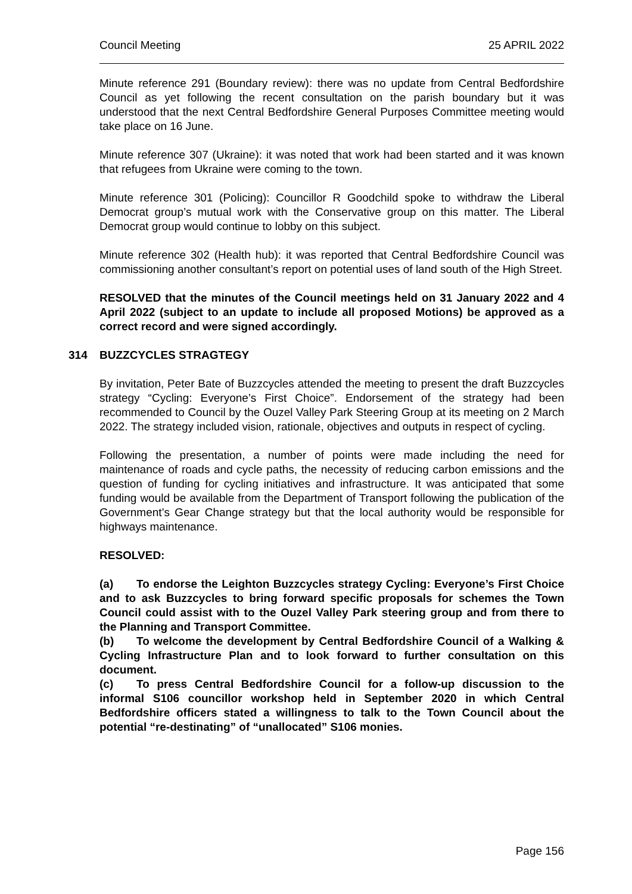Council Meeting 25 APRIL 2022
Minute reference 291 (Boundary review): there was no update from Central Bedfordshire Council as yet following the recent consultation on the parish boundary but it was understood that the next Central Bedfordshire General Purposes Committee meeting would take place on 16 June.
Minute reference 307 (Ukraine): it was noted that work had been started and it was known that refugees from Ukraine were coming to the town.
Minute reference 301 (Policing): Councillor R Goodchild spoke to withdraw the Liberal Democrat group’s mutual work with the Conservative group on this matter. The Liberal Democrat group would continue to lobby on this subject.
Minute reference 302 (Health hub): it was reported that Central Bedfordshire Council was commissioning another consultant’s report on potential uses of land south of the High Street.
RESOLVED that the minutes of the Council meetings held on 31 January 2022 and 4 April 2022 (subject to an update to include all proposed Motions) be approved as a correct record and were signed accordingly.
314 BUZZCYCLES STRAGTEGY
By invitation, Peter Bate of Buzzcycles attended the meeting to present the draft Buzzcycles strategy “Cycling: Everyone’s First Choice”. Endorsement of the strategy had been recommended to Council by the Ouzel Valley Park Steering Group at its meeting on 2 March 2022. The strategy included vision, rationale, objectives and outputs in respect of cycling.
Following the presentation, a number of points were made including the need for maintenance of roads and cycle paths, the necessity of reducing carbon emissions and the question of funding for cycling initiatives and infrastructure. It was anticipated that some funding would be available from the Department of Transport following the publication of the Government’s Gear Change strategy but that the local authority would be responsible for highways maintenance.
RESOLVED:
(a) To endorse the Leighton Buzzcycles strategy Cycling: Everyone’s First Choice and to ask Buzzcycles to bring forward specific proposals for schemes the Town Council could assist with to the Ouzel Valley Park steering group and from there to the Planning and Transport Committee.
(b) To welcome the development by Central Bedfordshire Council of a Walking & Cycling Infrastructure Plan and to look forward to further consultation on this document.
(c) To press Central Bedfordshire Council for a follow-up discussion to the informal S106 councillor workshop held in September 2020 in which Central Bedfordshire officers stated a willingness to talk to the Town Council about the potential “re-destinating” of “unallocated” S106 monies.
Page 156